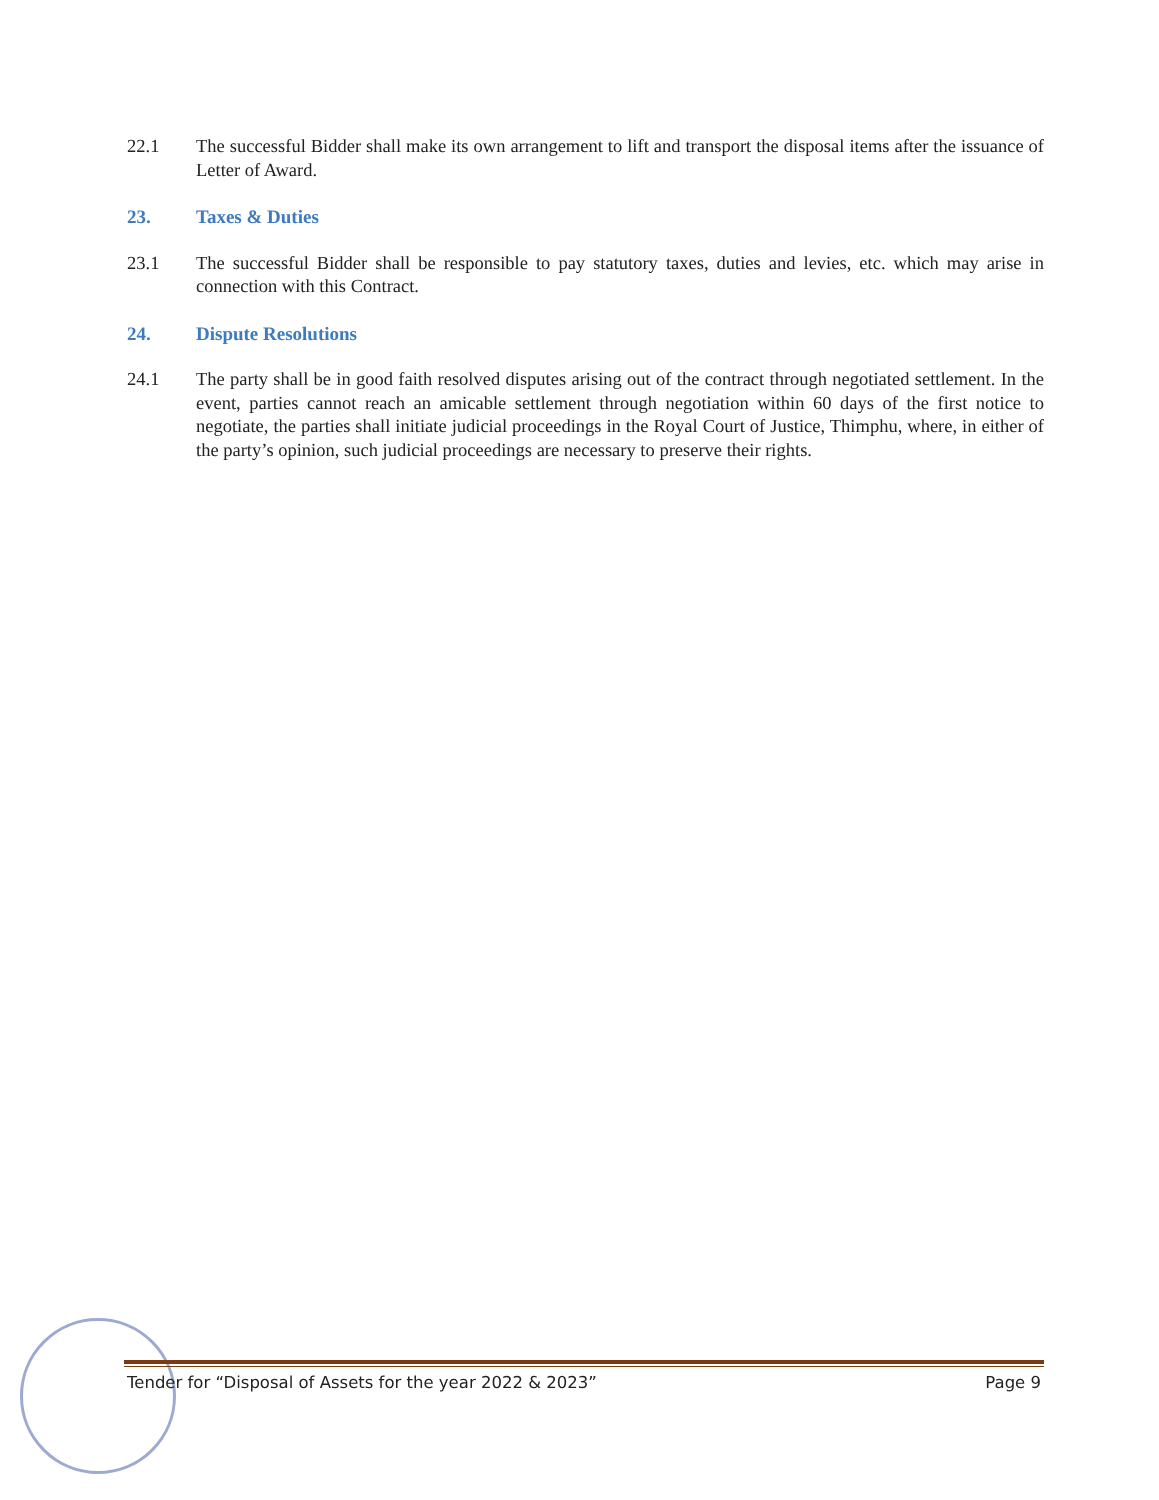22.1 The successful Bidder shall make its own arrangement to lift and transport the disposal items after the issuance of Letter of Award.
23. Taxes & Duties
23.1 The successful Bidder shall be responsible to pay statutory taxes, duties and levies, etc. which may arise in connection with this Contract.
24. Dispute Resolutions
24.1 The party shall be in good faith resolved disputes arising out of the contract through negotiated settlement. In the event, parties cannot reach an amicable settlement through negotiation within 60 days of the first notice to negotiate, the parties shall initiate judicial proceedings in the Royal Court of Justice, Thimphu, where, in either of the party’s opinion, such judicial proceedings are necessary to preserve their rights.
Tender for “Disposal of Assets for the year 2022 & 2023” Page 9